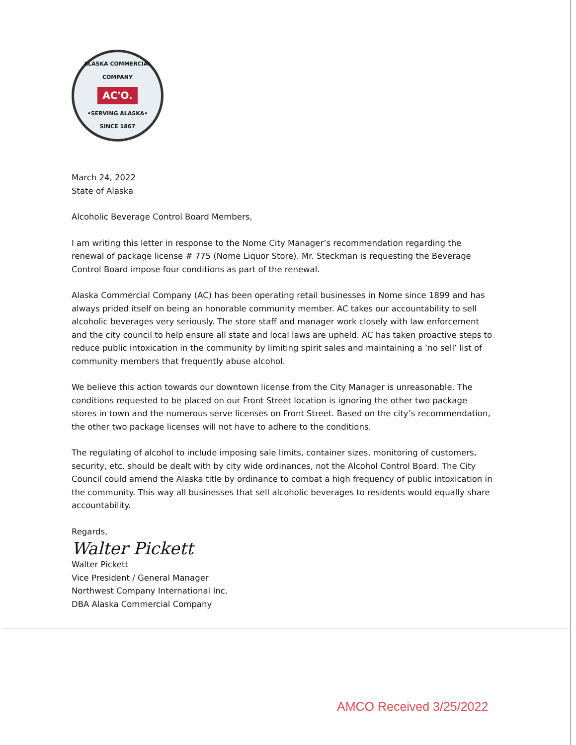ALASKA COMMERCIAL COMPANY
AC'O.
•SERVING ALASKA•
SINCE 1867
March 24, 2022
State of Alaska
Alcoholic Beverage Control Board Members,
I am writing this letter in response to the Nome City Manager’s recommendation regarding the renewal of package license # 775 (Nome Liquor Store). Mr. Steckman is requesting the Beverage Control Board impose four conditions as part of the renewal.
Alaska Commercial Company (AC) has been operating retail businesses in Nome since 1899 and has always prided itself on being an honorable community member. AC takes our accountability to sell alcoholic beverages very seriously. The store staff and manager work closely with law enforcement and the city council to help ensure all state and local laws are upheld. AC has taken proactive steps to reduce public intoxication in the community by limiting spirit sales and maintaining a ’no sell’ list of community members that frequently abuse alcohol.
We believe this action towards our downtown license from the City Manager is unreasonable. The conditions requested to be placed on our Front Street location is ignoring the other two package stores in town and the numerous serve licenses on Front Street. Based on the city’s recommendation, the other two package licenses will not have to adhere to the conditions.
The regulating of alcohol to include imposing sale limits, container sizes, monitoring of customers, security, etc. should be dealt with by city wide ordinances, not the Alcohol Control Board. The City Council could amend the Alaska title by ordinance to combat a high frequency of public intoxication in the community. This way all businesses that sell alcoholic beverages to residents would equally share accountability.
Regards,
Walter Pickett
Walter Pickett
Vice President / General Manager
Northwest Company International Inc.
DBA Alaska Commercial Company
AMCO Received 3/25/2022